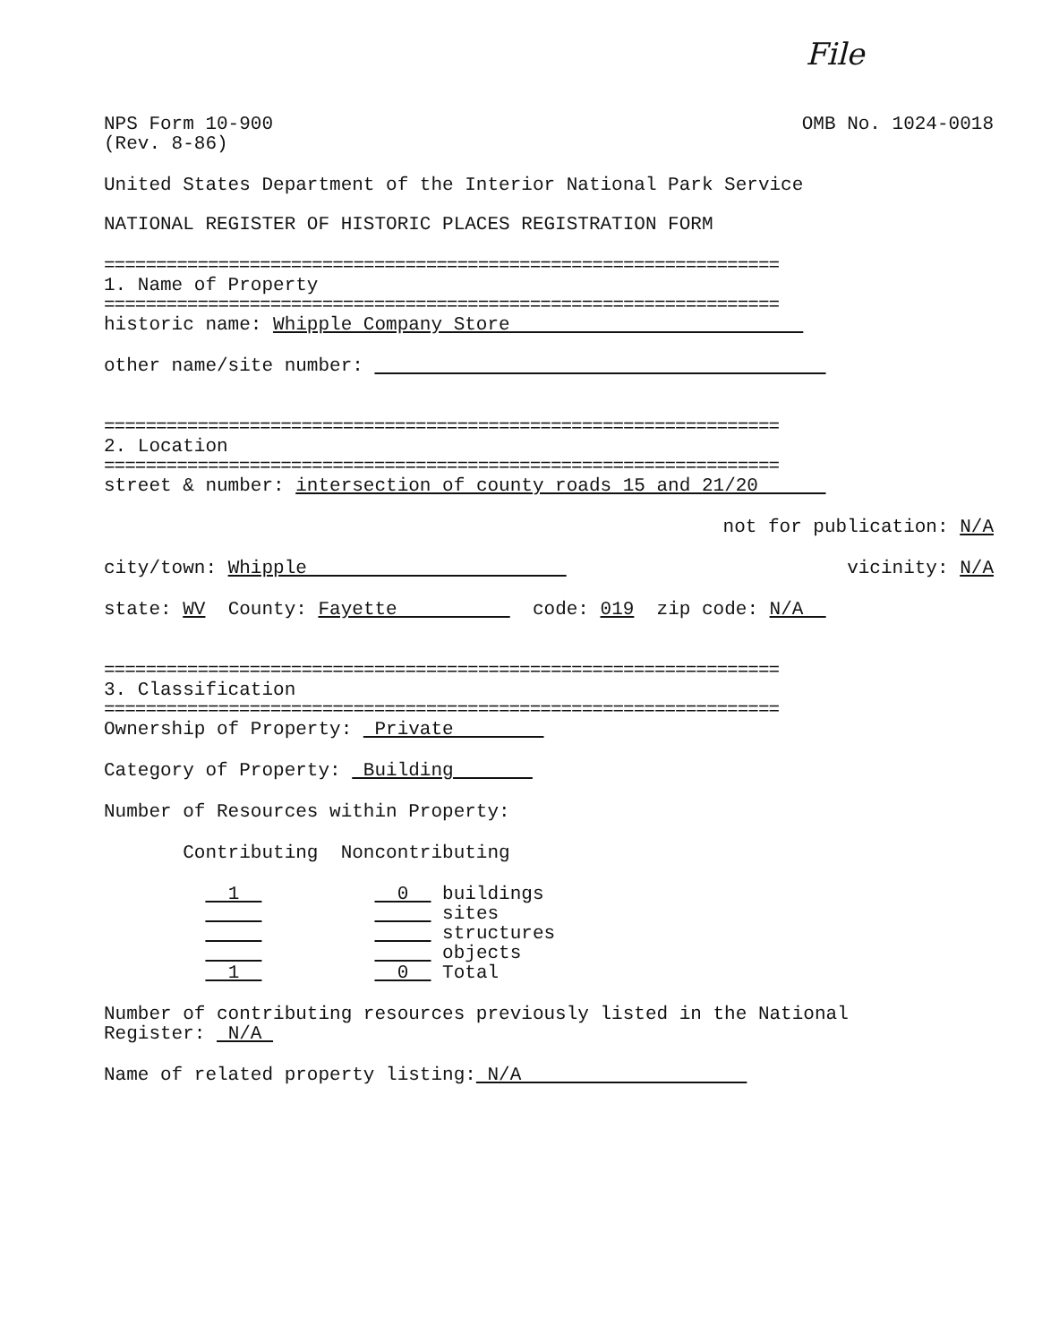File
NPS Form 10-900 (Rev. 8-86)
OMB No. 1024-0018
United States Department of the Interior National Park Service
NATIONAL REGISTER OF HISTORIC PLACES REGISTRATION FORM
=================================================================
1. Name of Property
=================================================================
historic name: Whipple Company Store
other name/site number:
=================================================================
2. Location
=================================================================
street & number: intersection of county roads 15 and 21/20
not for publication: N/A
city/town: Whipple
vicinity: N/A
state: WV County: Fayette code: 019 zip code: N/A
=================================================================
3. Classification
=================================================================
Ownership of Property: Private
Category of Property: Building
Number of Resources within Property:
Contributing Noncontributing
1 0 buildings sites structures objects 1 0 Total
Number of contributing resources previously listed in the National Register: N/A
Name of related property listing: N/A